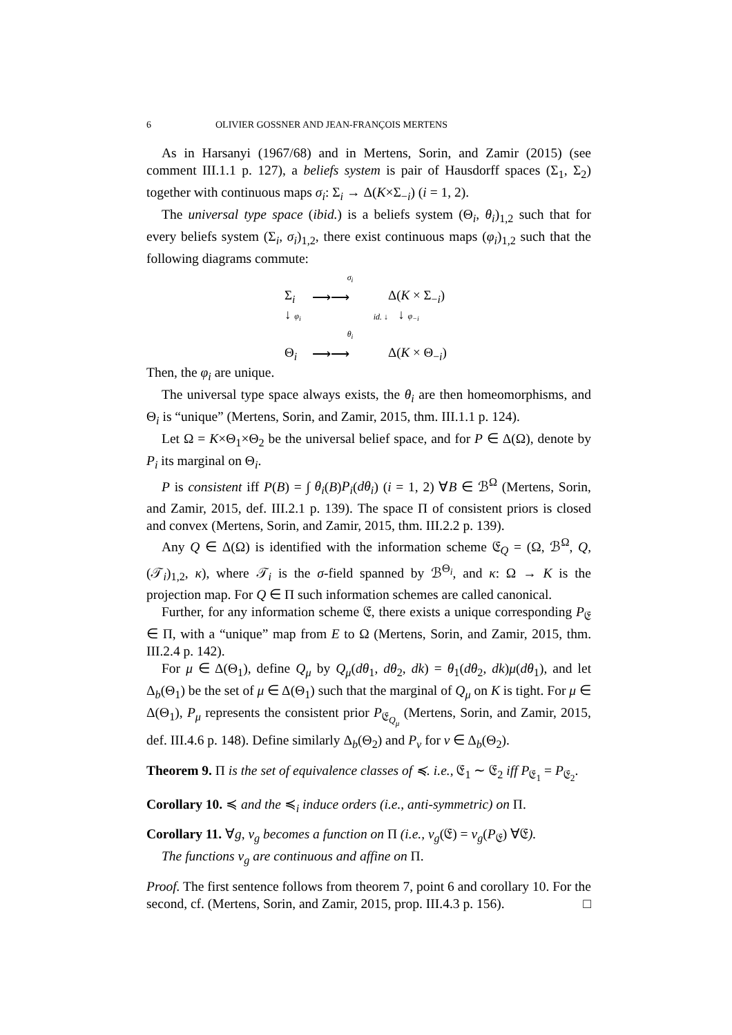6 OLIVIER GOSSNER AND JEAN-FRANÇOIS MERTENS
As in Harsanyi (1967/68) and in Mertens, Sorin, and Zamir (2015) (see comment III.1.1 p. 127), a beliefs system is pair of Hausdorff spaces (Σ<sub>1</sub>, Σ<sub>2</sub>) together with continuous maps σ<sub>i</sub>: Σ<sub>i</sub> → Δ(K×Σ<sub>−i</sub>) (i = 1, 2).
The universal type space (ibid.) is a beliefs system (Θ<sub>i</sub>, θ<sub>i</sub>)<sub>1,2</sub> such that for every beliefs system (Σ<sub>i</sub>, σ<sub>i</sub>)<sub>1,2</sub>, there exist continuous maps (φ<sub>i</sub>)<sub>1,2</sub> such that the following diagrams commute:
σ<sub>i</sub>
Σ<sub>i</sub>
⟶⟶
Δ(K × Σ<sub>−i</sub>)
↓ φ<sub>i</sub>
id. ↓
↓ φ<sub>−i</sub>
θ<sub>i</sub>
Θ<sub>i</sub>
⟶⟶
Δ(K × Θ<sub>−i</sub>)
Then, the φ<sub>i</sub> are unique.
The universal type space always exists, the θ<sub>i</sub> are then homeomorphisms, and Θ<sub>i</sub> is “unique” (Mertens, Sorin, and Zamir, 2015, thm. III.1.1 p. 124).
Let Ω = K×Θ<sub>1</sub>×Θ<sub>2</sub> be the universal belief space, and for P ∈ Δ(Ω), denote by P<sub>i</sub> its marginal on Θ<sub>i</sub>.
P is consistent iff P(B) = ∫ θ<sub>i</sub>(B)P<sub>i</sub>(dθ<sub>i</sub>) (i = 1, 2) ∀B ∈ ℬ<sup>Ω</sup> (Mertens, Sorin, and Zamir, 2015, def. III.2.1 p. 139). The space Π of consistent priors is closed and convex (Mertens, Sorin, and Zamir, 2015, thm. III.2.2 p. 139).
Any Q ∈ Δ(Ω) is identified with the information scheme 𝔈<sub>Q</sub> = (Ω, ℬ<sup>Ω</sup>, Q, (𝒯<sub>i</sub>)<sub>1,2</sub>, κ), where 𝒯<sub>i</sub> is the σ-field spanned by ℬ<sup>Θ<sub>i</sub></sup>, and κ: Ω → K is the projection map. For Q ∈ Π such information schemes are called canonical.
Further, for any information scheme 𝔈, there exists a unique corresponding P<sub>𝔈</sub> ∈ Π, with a “unique” map from E to Ω (Mertens, Sorin, and Zamir, 2015, thm. III.2.4 p. 142).
For μ ∈ Δ(Θ<sub>1</sub>), define Q<sub>μ</sub> by Q<sub>μ</sub>(dθ<sub>1</sub>, dθ<sub>2</sub>, dk) = θ<sub>1</sub>(dθ<sub>2</sub>, dk)μ(dθ<sub>1</sub>), and let Δ<sub>b</sub>(Θ<sub>1</sub>) be the set of μ ∈ Δ(Θ<sub>1</sub>) such that the marginal of Q<sub>μ</sub> on K is tight. For μ ∈ Δ(Θ<sub>1</sub>), P<sub>μ</sub> represents the consistent prior P<sub>𝔈<sub>Q<sub>μ</sub></sub></sub> (Mertens, Sorin, and Zamir, 2015, def. III.4.6 p. 148). Define similarly Δ<sub>b</sub>(Θ<sub>2</sub>) and P<sub>ν</sub> for ν ∈ Δ<sub>b</sub>(Θ<sub>2</sub>).
Theorem 9. Π is the set of equivalence classes of ≼. i.e., 𝔈<sub>1</sub> ∼ 𝔈<sub>2</sub> iff P<sub>𝔈<sub>1</sub></sub> = P<sub>𝔈<sub>2</sub></sub>.
Corollary 10. ≼ and the ≼<sub>i</sub> induce orders (i.e., anti-symmetric) on Π.
Corollary 11. ∀g, v<sub>g</sub> becomes a function on Π (i.e., v<sub>g</sub>(𝔈) = v<sub>g</sub>(P<sub>𝔈</sub>) ∀𝔈).
The functions v<sub>g</sub> are continuous and affine on Π.
Proof. The first sentence follows from theorem 7, point 6 and corollary 10. For the second, cf. (Mertens, Sorin, and Zamir, 2015, prop. III.4.3 p. 156). □